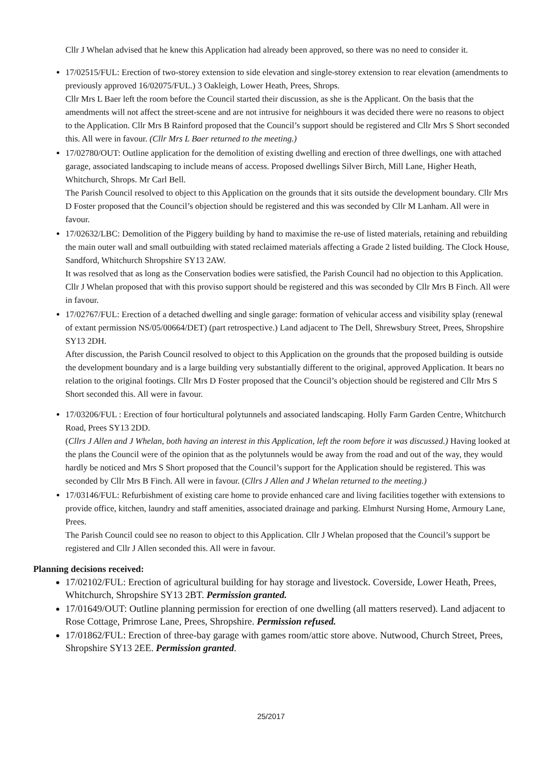Cllr J Whelan advised that he knew this Application had already been approved, so there was no need to consider it.
17/02515/FUL: Erection of two-storey extension to side elevation and single-storey extension to rear elevation (amendments to previously approved 16/02075/FUL.) 3 Oakleigh, Lower Heath, Prees, Shrops.
Cllr Mrs L Baer left the room before the Council started their discussion, as she is the Applicant. On the basis that the amendments will not affect the street-scene and are not intrusive for neighbours it was decided there were no reasons to object to the Application. Cllr Mrs B Rainford proposed that the Council’s support should be registered and Cllr Mrs S Short seconded this. All were in favour. (Cllr Mrs L Baer returned to the meeting.)
17/02780/OUT: Outline application for the demolition of existing dwelling and erection of three dwellings, one with attached garage, associated landscaping to include means of access. Proposed dwellings Silver Birch, Mill Lane, Higher Heath, Whitchurch, Shrops. Mr Carl Bell.
The Parish Council resolved to object to this Application on the grounds that it sits outside the development boundary. Cllr Mrs D Foster proposed that the Council’s objection should be registered and this was seconded by Cllr M Lanham. All were in favour.
17/02632/LBC: Demolition of the Piggery building by hand to maximise the re-use of listed materials, retaining and rebuilding the main outer wall and small outbuilding with stated reclaimed materials affecting a Grade 2 listed building. The Clock House, Sandford, Whitchurch Shropshire SY13 2AW.
It was resolved that as long as the Conservation bodies were satisfied, the Parish Council had no objection to this Application. Cllr J Whelan proposed that with this proviso support should be registered and this was seconded by Cllr Mrs B Finch. All were in favour.
17/02767/FUL: Erection of a detached dwelling and single garage: formation of vehicular access and visibility splay (renewal of extant permission NS/05/00664/DET) (part retrospective.) Land adjacent to The Dell, Shrewsbury Street, Prees, Shropshire SY13 2DH.
After discussion, the Parish Council resolved to object to this Application on the grounds that the proposed building is outside the development boundary and is a large building very substantially different to the original, approved Application. It bears no relation to the original footings. Cllr Mrs D Foster proposed that the Council’s objection should be registered and Cllr Mrs S Short seconded this. All were in favour.
17/03206/FUL : Erection of four horticultural polytunnels and associated landscaping. Holly Farm Garden Centre, Whitchurch Road, Prees SY13 2DD.
(Cllrs J Allen and J Whelan, both having an interest in this Application, left the room before it was discussed.) Having looked at the plans the Council were of the opinion that as the polytunnels would be away from the road and out of the way, they would hardly be noticed and Mrs S Short proposed that the Council’s support for the Application should be registered. This was seconded by Cllr Mrs B Finch. All were in favour. (Cllrs J Allen and J Whelan returned to the meeting.)
17/03146/FUL: Refurbishment of existing care home to provide enhanced care and living facilities together with extensions to provide office, kitchen, laundry and staff amenities, associated drainage and parking. Elmhurst Nursing Home, Armoury Lane, Prees.
The Parish Council could see no reason to object to this Application. Cllr J Whelan proposed that the Council’s support be registered and Cllr J Allen seconded this. All were in favour.
Planning decisions received:
17/02102/FUL: Erection of agricultural building for hay storage and livestock. Coverside, Lower Heath, Prees, Whitchurch, Shropshire SY13 2BT. Permission granted.
17/01649/OUT: Outline planning permission for erection of one dwelling (all matters reserved). Land adjacent to Rose Cottage, Primrose Lane, Prees, Shropshire. Permission refused.
17/01862/FUL: Erection of three-bay garage with games room/attic store above. Nutwood, Church Street, Prees, Shropshire SY13 2EE. Permission granted.
25/2017